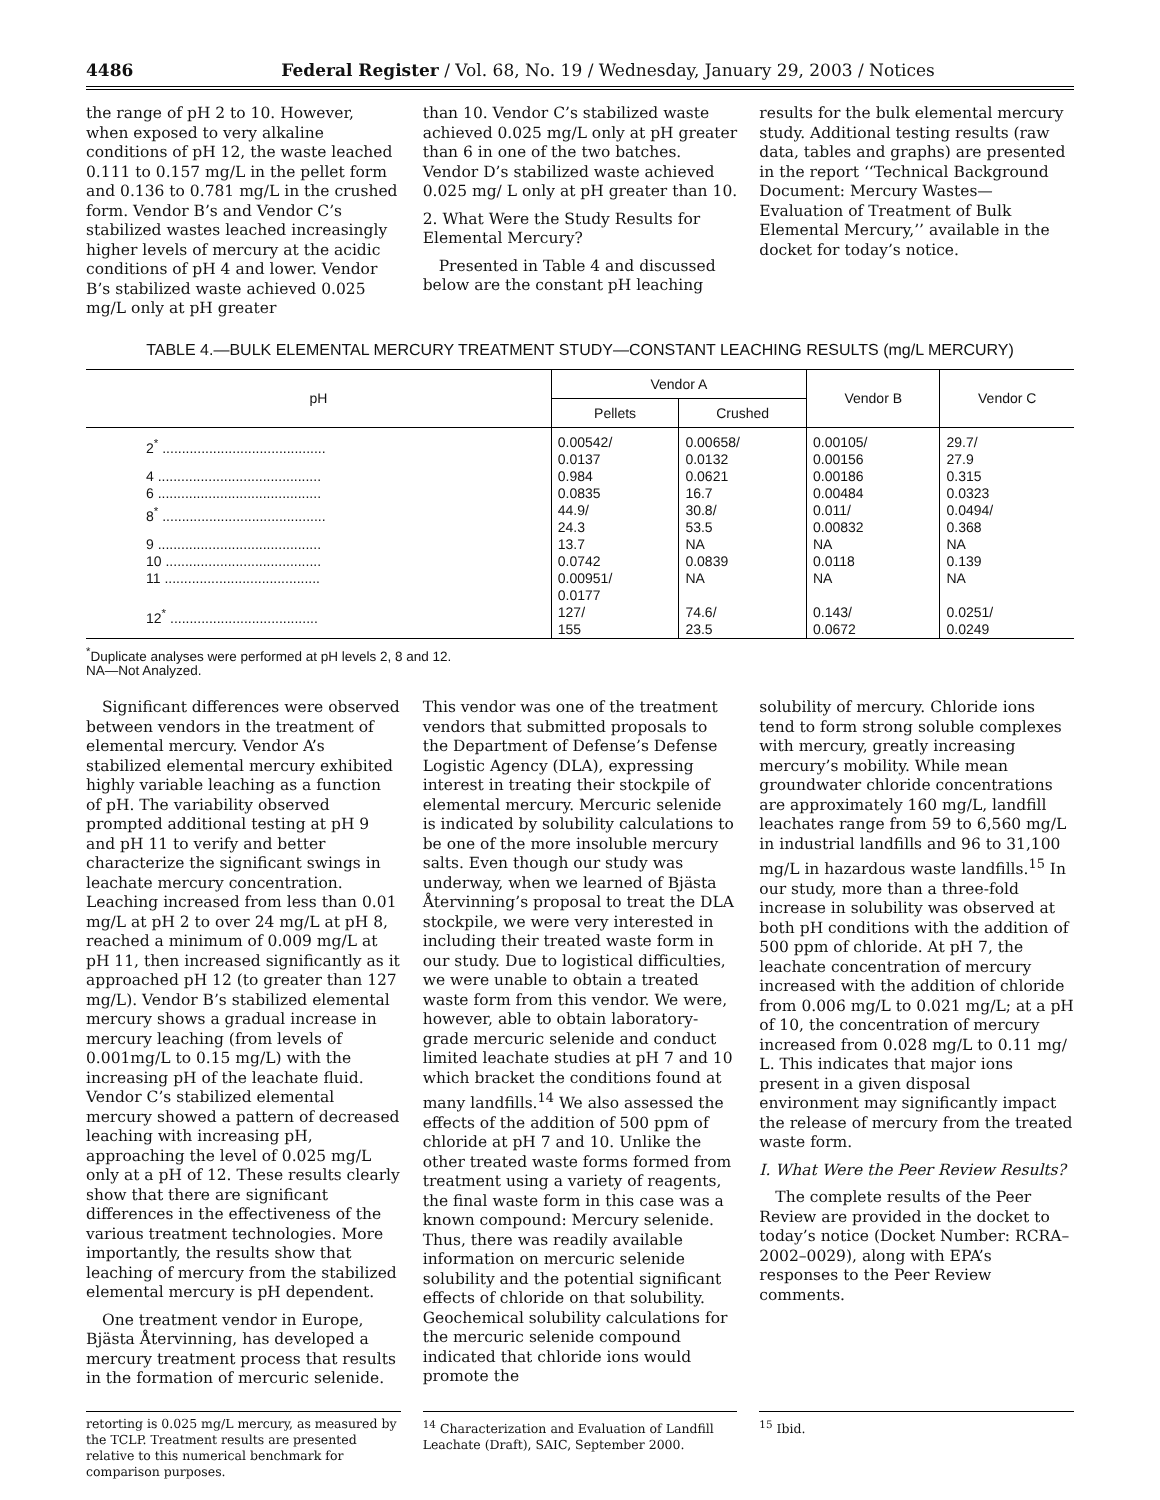4486 Federal Register / Vol. 68, No. 19 / Wednesday, January 29, 2003 / Notices
the range of pH 2 to 10. However, when exposed to very alkaline conditions of pH 12, the waste leached 0.111 to 0.157 mg/L in the pellet form and 0.136 to 0.781 mg/L in the crushed form. Vendor B’s and Vendor C’s stabilized wastes leached increasingly higher levels of mercury at the acidic conditions of pH 4 and lower. Vendor B’s stabilized waste achieved 0.025 mg/L only at pH greater
than 10. Vendor C’s stabilized waste achieved 0.025 mg/L only at pH greater than 6 in one of the two batches. Vendor D’s stabilized waste achieved 0.025 mg/ L only at pH greater than 10.
2. What Were the Study Results for Elemental Mercury?
Presented in Table 4 and discussed below are the constant pH leaching
results for the bulk elemental mercury study. Additional testing results (raw data, tables and graphs) are presented in the report ‘‘Technical Background Document: Mercury Wastes—Evaluation of Treatment of Bulk Elemental Mercury,’’ available in the docket for today’s notice.
TABLE 4.—BULK ELEMENTAL MERCURY TREATMENT STUDY—CONSTANT LEACHING RESULTS (mg/L MERCURY)
| pH | Vendor A | | Vendor B | Vendor C |
| --- | --- | --- | --- | --- |
| | Pellets | Crushed | | |
| 2<sup>*</sup> .......................................... | 0.00542/ 0.0137 | 0.00658/ 0.0132 | 0.00105/ 0.00156 | 29.7/ 27.9 |
| 4 .......................................... | 0.984 | 0.0621 | 0.00186 | 0.315 |
| 6 .......................................... | 0.0835 | 16.7 | 0.00484 | 0.0323 |
| 8<sup>*</sup> .......................................... | 44.9/ 24.3 | 30.8/ 53.5 | 0.011/ 0.00832 | 0.0494/ 0.368 |
| 9 .......................................... | 13.7 | NA | NA | NA |
| 10 ........................................ | 0.0742 | 0.0839 | 0.0118 | 0.139 |
| 11 ........................................ | 0.00951/ 0.0177 | NA | NA | NA |
| 12<sup>*</sup> ...................................... | 127/ 155 | 74.6/ 23.5 | 0.143/ 0.0672 | 0.0251/ 0.0249 |
<sup>*</sup> Duplicate analyses were performed at pH levels 2, 8 and 12.
NA—Not Analyzed.
Significant differences were observed between vendors in the treatment of elemental mercury. Vendor A’s stabilized elemental mercury exhibited highly variable leaching as a function of pH. The variability observed prompted additional testing at pH 9 and pH 11 to verify and better characterize the significant swings in leachate mercury concentration. Leaching increased from less than 0.01 mg/L at pH 2 to over 24 mg/L at pH 8, reached a minimum of 0.009 mg/L at pH 11, then increased significantly as it approached pH 12 (to greater than 127 mg/L). Vendor B’s stabilized elemental mercury shows a gradual increase in mercury leaching (from levels of 0.001mg/L to 0.15 mg/L) with the increasing pH of the leachate fluid. Vendor C’s stabilized elemental mercury showed a pattern of decreased leaching with increasing pH, approaching the level of 0.025 mg/L only at a pH of 12. These results clearly show that there are significant differences in the effectiveness of the various treatment technologies. More importantly, the results show that leaching of mercury from the stabilized elemental mercury is pH dependent.
One treatment vendor in Europe, Bjästa Återvinning, has developed a mercury treatment process that results in the formation of mercuric selenide.
This vendor was one of the treatment vendors that submitted proposals to the Department of Defense’s Defense Logistic Agency (DLA), expressing interest in treating their stockpile of elemental mercury. Mercuric selenide is indicated by solubility calculations to be one of the more insoluble mercury salts. Even though our study was underway, when we learned of Bjästa Återvinning’s proposal to treat the DLA stockpile, we were very interested in including their treated waste form in our study. Due to logistical difficulties, we were unable to obtain a treated waste form from this vendor. We were, however, able to obtain laboratory-grade mercuric selenide and conduct limited leachate studies at pH 7 and 10 which bracket the conditions found at many landfills.<sup>14</sup> We also assessed the effects of the addition of 500 ppm of chloride at pH 7 and 10. Unlike the other treated waste forms formed from treatment using a variety of reagents, the final waste form in this case was a known compound: Mercury selenide. Thus, there was readily available information on mercuric selenide solubility and the potential significant effects of chloride on that solubility. Geochemical solubility calculations for the mercuric selenide compound indicated that chloride ions would promote the
solubility of mercury. Chloride ions tend to form strong soluble complexes with mercury, greatly increasing mercury’s mobility. While mean groundwater chloride concentrations are approximately 160 mg/L, landfill leachates range from 59 to 6,560 mg/L in industrial landfills and 96 to 31,100 mg/L in hazardous waste landfills.<sup>15</sup> In our study, more than a three-fold increase in solubility was observed at both pH conditions with the addition of 500 ppm of chloride. At pH 7, the leachate concentration of mercury increased with the addition of chloride from 0.006 mg/L to 0.021 mg/L; at a pH of 10, the concentration of mercury increased from 0.028 mg/L to 0.11 mg/ L. This indicates that major ions present in a given disposal environment may significantly impact the release of mercury from the treated waste form.
I. What Were the Peer Review Results?
The complete results of the Peer Review are provided in the docket to today’s notice (Docket Number: RCRA–2002–0029), along with EPA’s responses to the Peer Review comments.
retorting is 0.025 mg/L mercury, as measured by the TCLP. Treatment results are presented relative to this numerical benchmark for comparison purposes.
<sup>14</sup> Characterization and Evaluation of Landfill Leachate (Draft), SAIC, September 2000.
<sup>15</sup> Ibid.